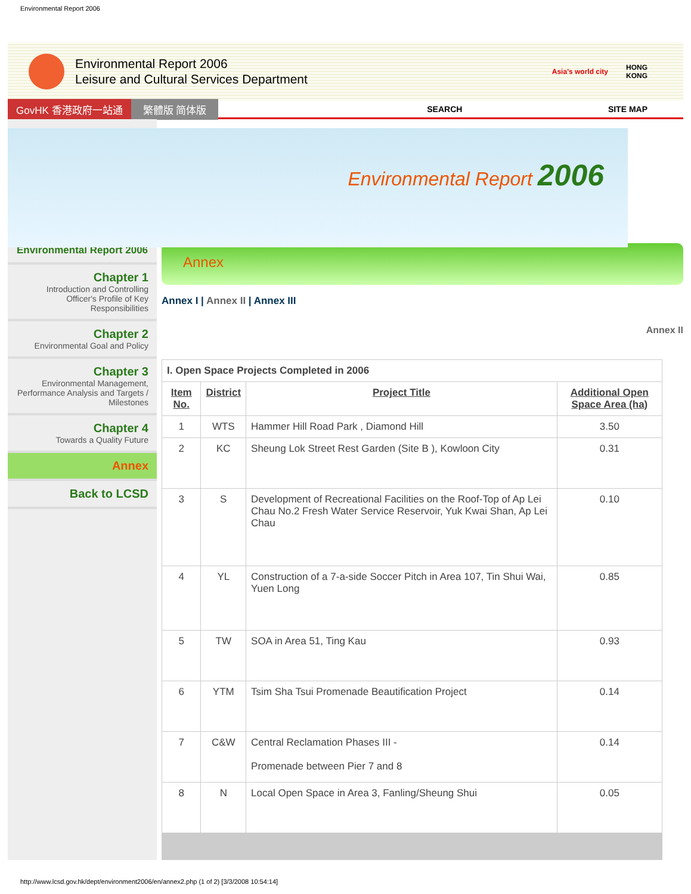Environmental Report 2006
Environmental Report 2006
Leisure and Cultural Services Department
Asia's world city
HONG
KONG
GovHK 香港政府一站通 繁體版 简体版 SEARCH SITE MAP
Environmental Report 2006
Environmental Report 2006
Chapter 1
Introduction and Controlling Officer's Profile of Key Responsibilities
Chapter 2
Environmental Goal and Policy
Chapter 3
Environmental Management, Performance Analysis and Targets / Milestones
Chapter 4
Towards a Quality Future
Annex
Back to LCSD
Annex
Annex I | Annex II | Annex III
Annex II
| I. Open Space Projects Completed in 2006 | | | |
| Item No. | District | Project Title | Additional Open Space Area (ha) |
| 1 | WTS | Hammer Hill Road Park , Diamond Hill | 3.50 |
| 2 | KC | Sheung Lok Street Rest Garden (Site B ), Kowloon City | 0.31 |
| 3 | S | Development of Recreational Facilities on the Roof-Top of Ap Lei Chau No.2 Fresh Water Service Reservoir, Yuk Kwai Shan, Ap Lei Chau | 0.10 |
| 4 | YL | Construction of a 7-a-side Soccer Pitch in Area 107, Tin Shui Wai, Yuen Long | 0.85 |
| 5 | TW | SOA in Area 51, Ting Kau | 0.93 |
| 6 | YTM | Tsim Sha Tsui Promenade Beautification Project | 0.14 |
| 7 | C&W | Central Reclamation Phases III - Promenade between Pier 7 and 8 | 0.14 |
| 8 | N | Local Open Space in Area 3, Fanling/Sheung Shui | 0.05 |
http://www.lcsd.gov.hk/dept/environment2006/en/annex2.php (1 of 2) [3/3/2008 10:54:14]